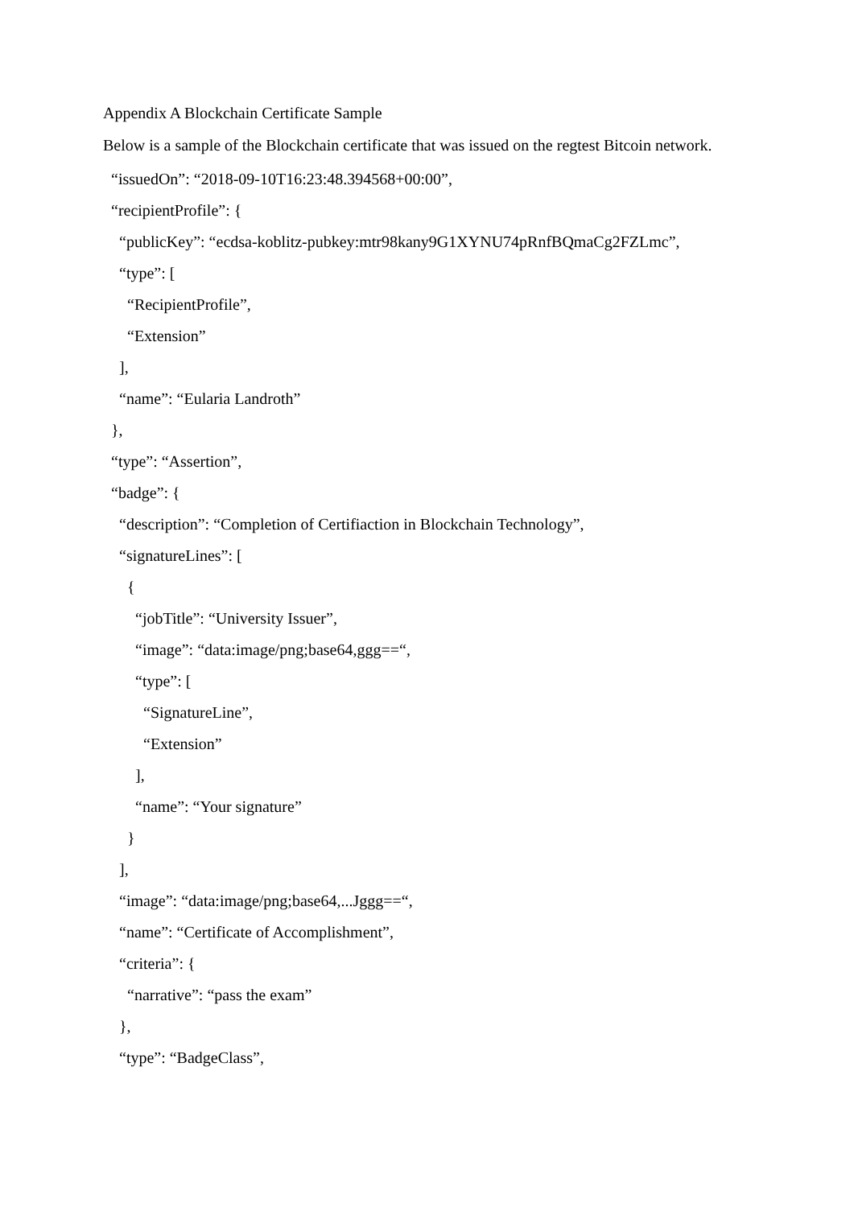Appendix A Blockchain Certificate Sample
Below is a sample of the Blockchain certificate that was issued on the regtest Bitcoin network.
“issuedOn”: “2018-09-10T16:23:48.394568+00:00”,
“recipientProfile”: {
“publicKey”: “ecdsa-koblitz-pubkey:mtr98kany9G1XYNU74pRnfBQmaCg2FZLmc”,
“type”: [
“RecipientProfile”,
“Extension”
],
“name”: “Eularia Landroth”
},
“type”: “Assertion”,
“badge”: {
“description”: “Completion of Certifiaction in Blockchain Technology”,
“signatureLines”: [
{
“jobTitle”: “University Issuer”,
“image”: “data:image/png;base64,ggg==“,
“type”: [
“SignatureLine”,
“Extension”
],
“name”: “Your signature”
}
],
“image”: “data:image/png;base64,...Jggg==“,
“name”: “Certificate of Accomplishment”,
“criteria”: {
“narrative”: “pass the exam”
},
“type”: “BadgeClass”,